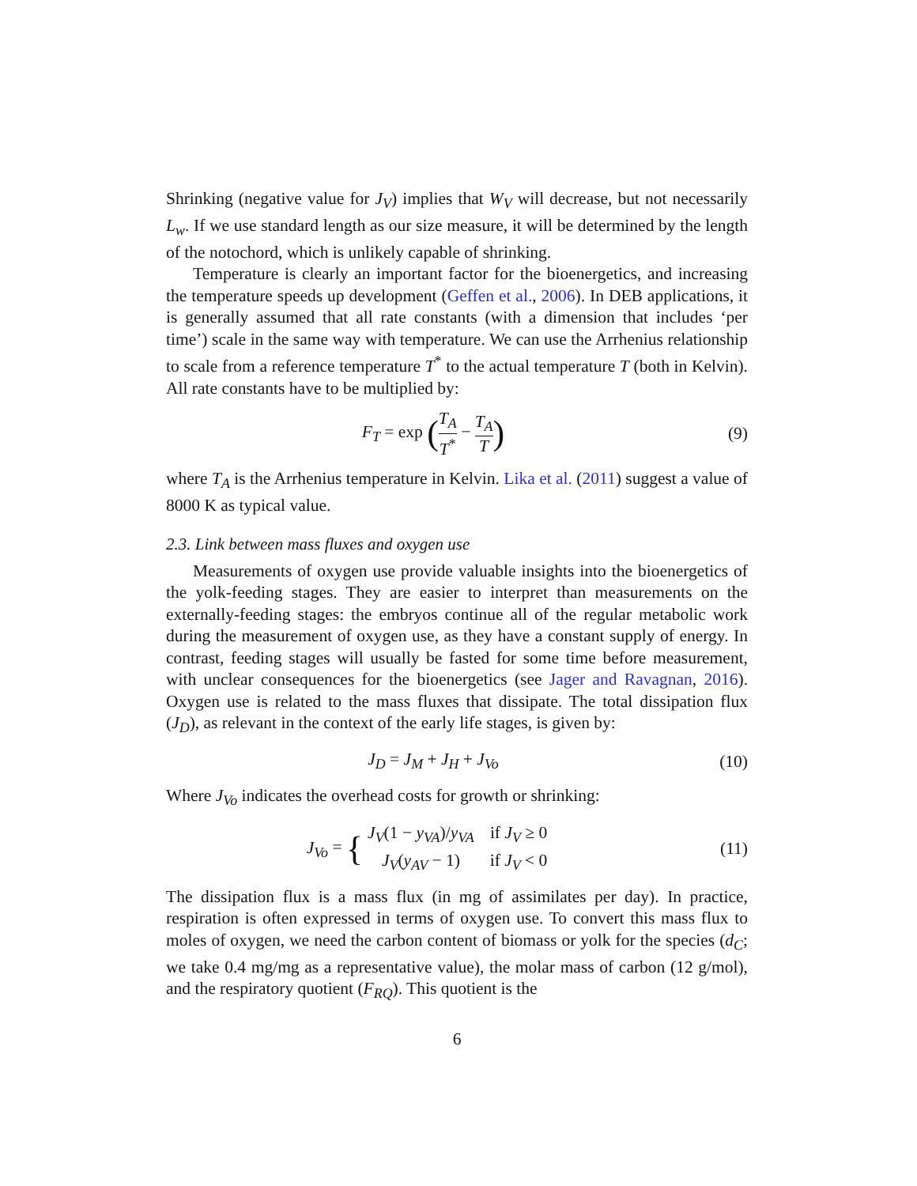Shrinking (negative value for J<sub>V</sub>) implies that W<sub>V</sub> will decrease, but not necessarily L<sub>w</sub>. If we use standard length as our size measure, it will be determined by the length of the notochord, which is unlikely capable of shrinking.
Temperature is clearly an important factor for the bioenergetics, and increasing the temperature speeds up development (Geffen et al., 2006). In DEB applications, it is generally assumed that all rate constants (with a dimension that includes ‘per time’) scale in the same way with temperature. We can use the Arrhenius relationship to scale from a reference temperature T<sup>*</sup> to the actual temperature T (both in Kelvin). All rate constants have to be multiplied by:
F<sub>T</sub> = exp (T<sub>A</sub> T<sup>*</sup> − T<sub>A</sub> T)
(9)
where T<sub>A</sub> is the Arrhenius temperature in Kelvin. Lika et al. (2011) suggest a value of 8000 K as typical value.
2.3. Link between mass fluxes and oxygen use
Measurements of oxygen use provide valuable insights into the bioenergetics of the yolk-feeding stages. They are easier to interpret than measurements on the externally-feeding stages: the embryos continue all of the regular metabolic work during the measurement of oxygen use, as they have a constant supply of energy. In contrast, feeding stages will usually be fasted for some time before measurement, with unclear consequences for the bioenergetics (see Jager and Ravagnan, 2016). Oxygen use is related to the mass fluxes that dissipate. The total dissipation flux (J<sub>D</sub>), as relevant in the context of the early life stages, is given by:
J<sub>D</sub> = J<sub>M</sub> + J<sub>H</sub> + J<sub>Vo</sub> (10)
Where J<sub>Vo</sub> indicates the overhead costs for growth or shrinking:
J<sub>Vo</sub> = {
| J<sub>V</sub> (1 − y<sub>VA</sub> )/ y<sub>VA</sub> | if J<sub>V</sub> ≥ 0 |
| J<sub>V</sub> ( y<sub>AV</sub> − 1) | if J<sub>V</sub> < 0 |
(11)
The dissipation flux is a mass flux (in mg of assimilates per day). In practice, respiration is often expressed in terms of oxygen use. To convert this mass flux to moles of oxygen, we need the carbon content of biomass or yolk for the species (d<sub>C</sub>; we take 0.4 mg/mg as a representative value), the molar mass of carbon (12 g/mol), and the respiratory quotient (F<sub>RQ</sub>). This quotient is the
6